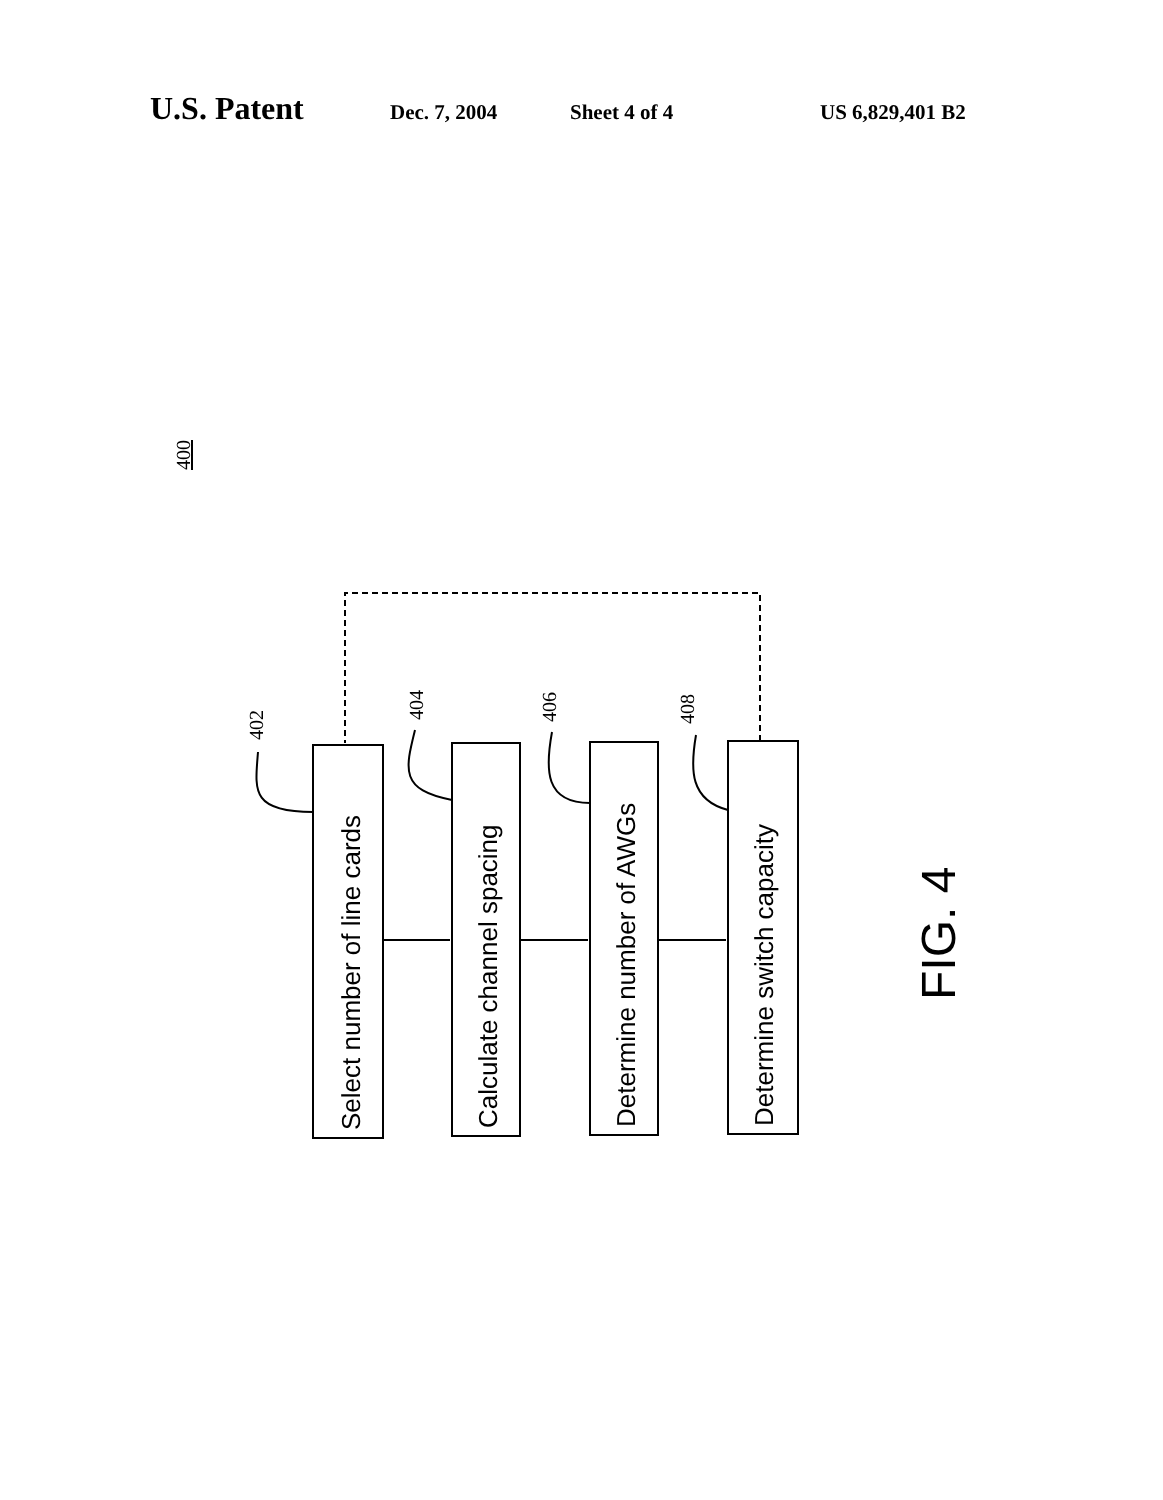U.S. Patent Dec. 7, 2004 Sheet 4 of 4 US 6,829,401 B2
400
402
404
406
408
Select number of line cards
Calculate channel spacing
Determine number of AWGs
Determine switch capacity
FIG. 4